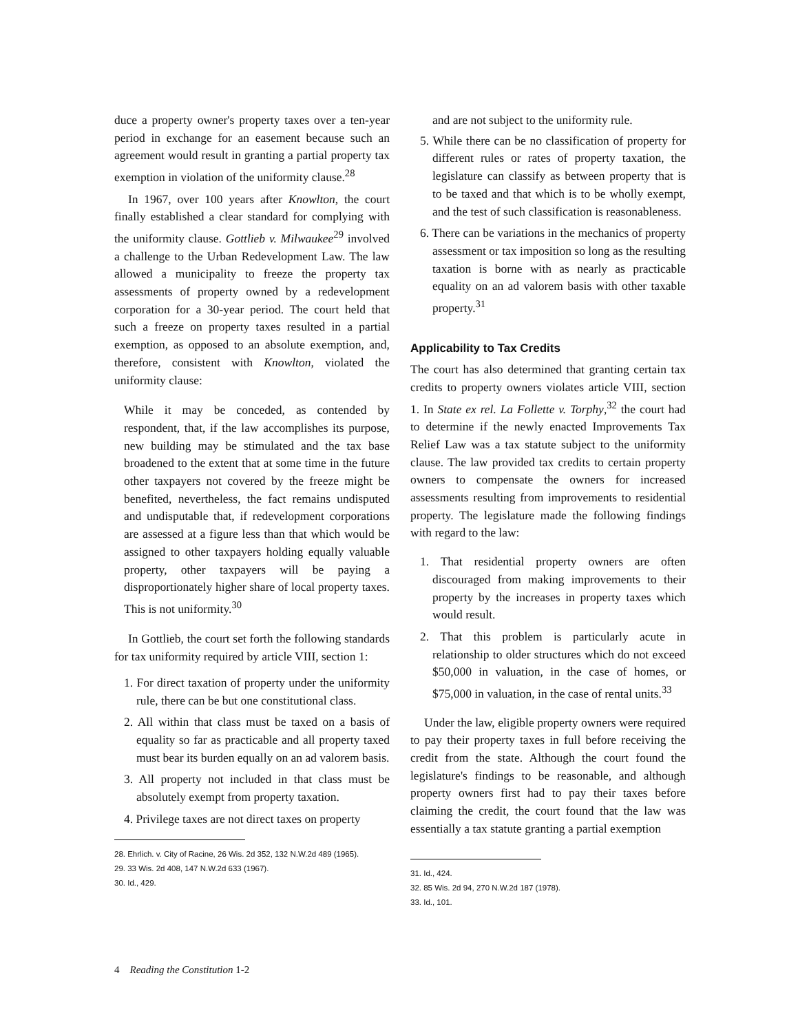duce a property owner's property taxes over a ten-year period in exchange for an easement because such an agreement would result in granting a partial property tax exemption in violation of the uniformity clause.<sup>28</sup>
In 1967, over 100 years after Knowlton, the court finally established a clear standard for complying with the uniformity clause. Gottlieb v. Milwaukee<sup>29</sup> involved a challenge to the Urban Redevelopment Law. The law allowed a municipality to freeze the property tax assessments of property owned by a redevelopment corporation for a 30-year period. The court held that such a freeze on property taxes resulted in a partial exemption, as opposed to an absolute exemption, and, therefore, consistent with Knowlton, violated the uniformity clause:
While it may be conceded, as contended by respondent, that, if the law accomplishes its purpose, new building may be stimulated and the tax base broadened to the extent that at some time in the future other taxpayers not covered by the freeze might be benefited, nevertheless, the fact remains undisputed and undisputable that, if redevelopment corporations are assessed at a figure less than that which would be assigned to other taxpayers holding equally valuable property, other taxpayers will be paying a disproportionately higher share of local property taxes. This is not uniformity.<sup>30</sup>
In Gottlieb, the court set forth the following standards for tax uniformity required by article VIII, section 1:
1. For direct taxation of property under the uniformity rule, there can be but one constitutional class.
2. All within that class must be taxed on a basis of equality so far as practicable and all property taxed must bear its burden equally on an ad valorem basis.
3. All property not included in that class must be absolutely exempt from property taxation.
4. Privilege taxes are not direct taxes on property
28. Ehrlich. v. City of Racine, 26 Wis. 2d 352, 132 N.W.2d 489 (1965).
29. 33 Wis. 2d 408, 147 N.W.2d 633 (1967).
30. Id., 429.
and are not subject to the uniformity rule.
5. While there can be no classification of property for different rules or rates of property taxation, the legislature can classify as between property that is to be taxed and that which is to be wholly exempt, and the test of such classification is reasonableness.
6. There can be variations in the mechanics of property assessment or tax imposition so long as the resulting taxation is borne with as nearly as practicable equality on an ad valorem basis with other taxable property.<sup>31</sup>
Applicability to Tax Credits
The court has also determined that granting certain tax credits to property owners violates article VIII, section 1. In State ex rel. La Follette v. Torphy,<sup>32</sup> the court had to determine if the newly enacted Improvements Tax Relief Law was a tax statute subject to the uniformity clause. The law provided tax credits to certain property owners to compensate the owners for increased assessments resulting from improvements to residential property. The legislature made the following findings with regard to the law:
1. That residential property owners are often discouraged from making improvements to their property by the increases in property taxes which would result.
2. That this problem is particularly acute in relationship to older structures which do not exceed $50,000 in valuation, in the case of homes, or $75,000 in valuation, in the case of rental units.<sup>33</sup>
Under the law, eligible property owners were required to pay their property taxes in full before receiving the credit from the state. Although the court found the legislature's findings to be reasonable, and although property owners first had to pay their taxes before claiming the credit, the court found that the law was essentially a tax statute granting a partial exemption
31. Id., 424.
32. 85 Wis. 2d 94, 270 N.W.2d 187 (1978).
33. Id., 101.
4 Reading the Constitution 1-2